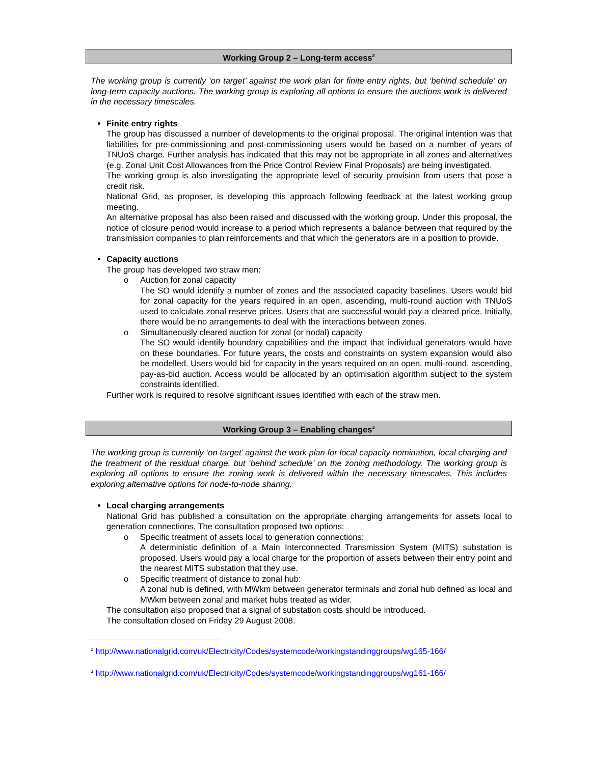Working Group 2 – Long-term access<sup>2</sup>
The working group is currently ‘on target’ against the work plan for finite entry rights, but ‘behind schedule’ on long-term capacity auctions. The working group is exploring all options to ensure the auctions work is delivered in the necessary timescales.
Finite entry rights
The group has discussed a number of developments to the original proposal. The original intention was that liabilities for pre-commissioning and post-commissioning users would be based on a number of years of TNUoS charge. Further analysis has indicated that this may not be appropriate in all zones and alternatives (e.g. Zonal Unit Cost Allowances from the Price Control Review Final Proposals) are being investigated.
The working group is also investigating the appropriate level of security provision from users that pose a credit risk.
National Grid, as proposer, is developing this approach following feedback at the latest working group meeting.
An alternative proposal has also been raised and discussed with the working group. Under this proposal, the notice of closure period would increase to a period which represents a balance between that required by the transmission companies to plan reinforcements and that which the generators are in a position to provide.
Capacity auctions
The group has developed two straw men:
o Auction for zonal capacity
The SO would identify a number of zones and the associated capacity baselines. Users would bid for zonal capacity for the years required in an open, ascending, multi-round auction with TNUoS used to calculate zonal reserve prices. Users that are successful would pay a cleared price. Initially, there would be no arrangements to deal with the interactions between zones.
o Simultaneously cleared auction for zonal (or nodal) capacity
The SO would identify boundary capabilities and the impact that individual generators would have on these boundaries. For future years, the costs and constraints on system expansion would also be modelled. Users would bid for capacity in the years required on an open, multi-round, ascending, pay-as-bid auction. Access would be allocated by an optimisation algorithm subject to the system constraints identified.
Further work is required to resolve significant issues identified with each of the straw men.
Working Group 3 – Enabling changes<sup>3</sup>
The working group is currently ‘on target’ against the work plan for local capacity nomination, local charging and the treatment of the residual charge, but ‘behind schedule’ on the zoning methodology. The working group is exploring all options to ensure the zoning work is delivered within the necessary timescales. This includes exploring alternative options for node-to-node sharing.
Local charging arrangements
National Grid has published a consultation on the appropriate charging arrangements for assets local to generation connections. The consultation proposed two options:
o Specific treatment of assets local to generation connections:
A deterministic definition of a Main Interconnected Transmission System (MITS) substation is proposed. Users would pay a local charge for the proportion of assets between their entry point and the nearest MITS substation that they use.
o Specific treatment of distance to zonal hub:
A zonal hub is defined, with MWkm between generator terminals and zonal hub defined as local and MWkm between zonal and market hubs treated as wider.
The consultation also proposed that a signal of substation costs should be introduced.
The consultation closed on Friday 29 August 2008.
<sup>2</sup> http://www.nationalgrid.com/uk/Electricity/Codes/systemcode/workingstandinggroups/wg165-166/
<sup>3</sup> http://www.nationalgrid.com/uk/Electricity/Codes/systemcode/workingstandinggroups/wg161-166/